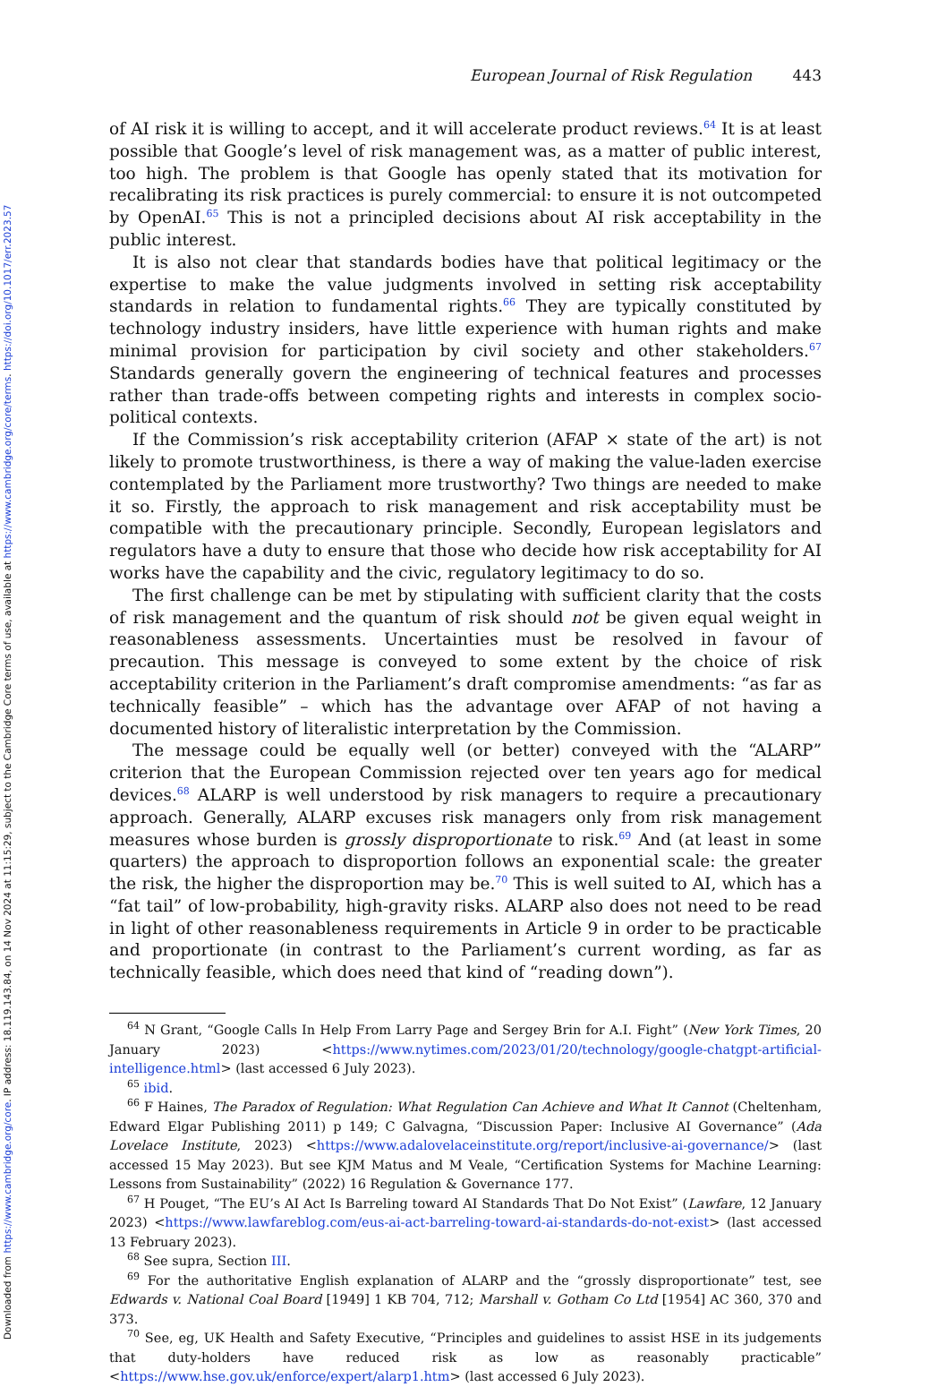Downloaded from https://www.cambridge.org/core. IP address: 18.119.143.84, on 14 Nov 2024 at 11:15:29, subject to the Cambridge Core terms of use, available at https://www.cambridge.org/core/terms. https://doi.org/10.1017/err.2023.57
European Journal of Risk Regulation 443
of AI risk it is willing to accept, and it will accelerate product reviews.<sup>64</sup> It is at least possible that Google’s level of risk management was, as a matter of public interest, too high. The problem is that Google has openly stated that its motivation for recalibrating its risk practices is purely commercial: to ensure it is not outcompeted by OpenAI.<sup>65</sup> This is not a principled decisions about AI risk acceptability in the public interest.
It is also not clear that standards bodies have that political legitimacy or the expertise to make the value judgments involved in setting risk acceptability standards in relation to fundamental rights.<sup>66</sup> They are typically constituted by technology industry insiders, have little experience with human rights and make minimal provision for participation by civil society and other stakeholders.<sup>67</sup> Standards generally govern the engineering of technical features and processes rather than trade-offs between competing rights and interests in complex socio-political contexts.
If the Commission’s risk acceptability criterion (AFAP × state of the art) is not likely to promote trustworthiness, is there a way of making the value-laden exercise contemplated by the Parliament more trustworthy? Two things are needed to make it so. Firstly, the approach to risk management and risk acceptability must be compatible with the precautionary principle. Secondly, European legislators and regulators have a duty to ensure that those who decide how risk acceptability for AI works have the capability and the civic, regulatory legitimacy to do so.
The first challenge can be met by stipulating with sufficient clarity that the costs of risk management and the quantum of risk should not be given equal weight in reasonableness assessments. Uncertainties must be resolved in favour of precaution. This message is conveyed to some extent by the choice of risk acceptability criterion in the Parliament’s draft compromise amendments: “as far as technically feasible” – which has the advantage over AFAP of not having a documented history of literalistic interpretation by the Commission.
The message could be equally well (or better) conveyed with the “ALARP” criterion that the European Commission rejected over ten years ago for medical devices.<sup>68</sup> ALARP is well understood by risk managers to require a precautionary approach. Generally, ALARP excuses risk managers only from risk management measures whose burden is grossly disproportionate to risk.<sup>69</sup> And (at least in some quarters) the approach to disproportion follows an exponential scale: the greater the risk, the higher the disproportion may be.<sup>70</sup> This is well suited to AI, which has a “fat tail” of low-probability, high-gravity risks. ALARP also does not need to be read in light of other reasonableness requirements in Article 9 in order to be practicable and proportionate (in contrast to the Parliament’s current wording, as far as technically feasible, which does need that kind of “reading down”).
<sup>64</sup> N Grant, “Google Calls In Help From Larry Page and Sergey Brin for A.I. Fight” (New York Times, 20 January 2023) <https://www.nytimes.com/2023/01/20/technology/google-chatgpt-artificial-intelligence.html> (last accessed 6 July 2023).
<sup>65</sup> ibid.
<sup>66</sup> F Haines, The Paradox of Regulation: What Regulation Can Achieve and What It Cannot (Cheltenham, Edward Elgar Publishing 2011) p 149; C Galvagna, “Discussion Paper: Inclusive AI Governance” (Ada Lovelace Institute, 2023) <https://www.adalovelaceinstitute.org/report/inclusive-ai-governance/> (last accessed 15 May 2023). But see KJM Matus and M Veale, “Certification Systems for Machine Learning: Lessons from Sustainability” (2022) 16 Regulation & Governance 177.
<sup>67</sup> H Pouget, “The EU’s AI Act Is Barreling toward AI Standards That Do Not Exist” (Lawfare, 12 January 2023) <https://www.lawfareblog.com/eus-ai-act-barreling-toward-ai-standards-do-not-exist> (last accessed 13 February 2023).
<sup>68</sup> See supra, Section III.
<sup>69</sup> For the authoritative English explanation of ALARP and the “grossly disproportionate” test, see Edwards v. National Coal Board [1949] 1 KB 704, 712; Marshall v. Gotham Co Ltd [1954] AC 360, 370 and 373.
<sup>70</sup> See, eg, UK Health and Safety Executive, “Principles and guidelines to assist HSE in its judgements that duty-holders have reduced risk as low as reasonably practicable” <https://www.hse.gov.uk/enforce/expert/alarp1.htm> (last accessed 6 July 2023).